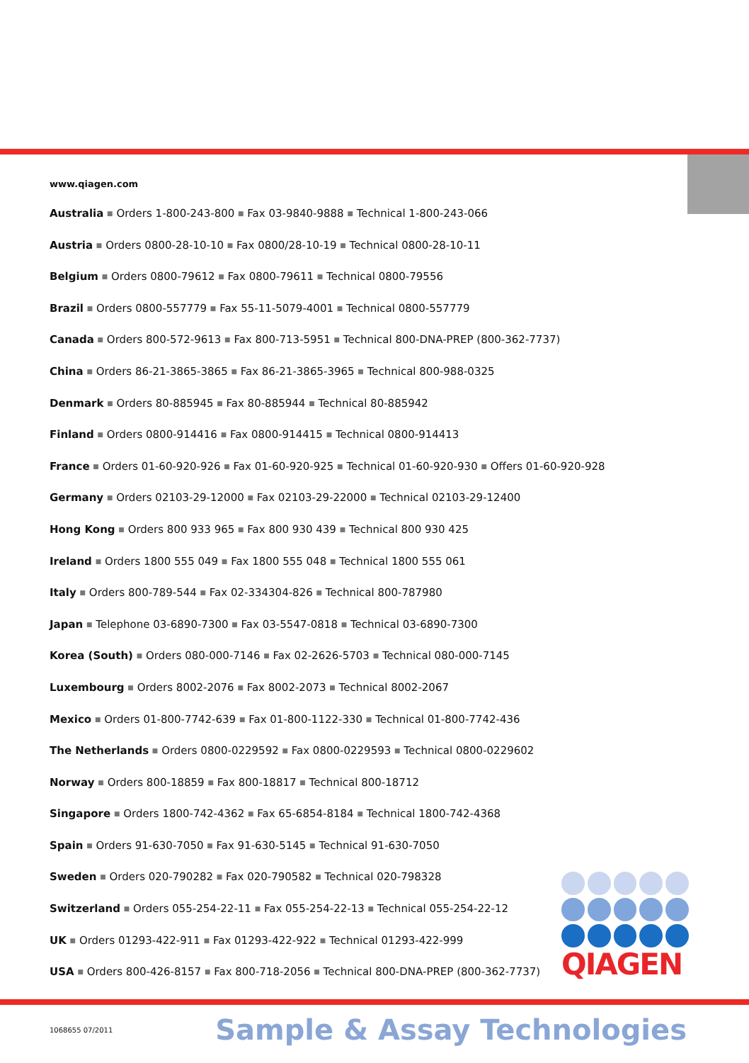www.qiagen.com
Australia ■ Orders 1-800-243-800 ■ Fax 03-9840-9888 ■ Technical 1-800-243-066
Austria ■ Orders 0800-28-10-10 ■ Fax 0800/28-10-19 ■ Technical 0800-28-10-11
Belgium ■ Orders 0800-79612 ■ Fax 0800-79611 ■ Technical 0800-79556
Brazil ■ Orders 0800-557779 ■ Fax 55-11-5079-4001 ■ Technical 0800-557779
Canada ■ Orders 800-572-9613 ■ Fax 800-713-5951 ■ Technical 800-DNA-PREP (800-362-7737)
China ■ Orders 86-21-3865-3865 ■ Fax 86-21-3865-3965 ■ Technical 800-988-0325
Denmark ■ Orders 80-885945 ■ Fax 80-885944 ■ Technical 80-885942
Finland ■ Orders 0800-914416 ■ Fax 0800-914415 ■ Technical 0800-914413
France ■ Orders 01-60-920-926 ■ Fax 01-60-920-925 ■ Technical 01-60-920-930 ■ Offers 01-60-920-928
Germany ■ Orders 02103-29-12000 ■ Fax 02103-29-22000 ■ Technical 02103-29-12400
Hong Kong ■ Orders 800 933 965 ■ Fax 800 930 439 ■ Technical 800 930 425
Ireland ■ Orders 1800 555 049 ■ Fax 1800 555 048 ■ Technical 1800 555 061
Italy ■ Orders 800-789-544 ■ Fax 02-334304-826 ■ Technical 800-787980
Japan ■ Telephone 03-6890-7300 ■ Fax 03-5547-0818 ■ Technical 03-6890-7300
Korea (South) ■ Orders 080-000-7146 ■ Fax 02-2626-5703 ■ Technical 080-000-7145
Luxembourg ■ Orders 8002-2076 ■ Fax 8002-2073 ■ Technical 8002-2067
Mexico ■ Orders 01-800-7742-639 ■ Fax 01-800-1122-330 ■ Technical 01-800-7742-436
The Netherlands ■ Orders 0800-0229592 ■ Fax 0800-0229593 ■ Technical 0800-0229602
Norway ■ Orders 800-18859 ■ Fax 800-18817 ■ Technical 800-18712
Singapore ■ Orders 1800-742-4362 ■ Fax 65-6854-8184 ■ Technical 1800-742-4368
Spain ■ Orders 91-630-7050 ■ Fax 91-630-5145 ■ Technical 91-630-7050
Sweden ■ Orders 020-790282 ■ Fax 020-790582 ■ Technical 020-798328
Switzerland ■ Orders 055-254-22-11 ■ Fax 055-254-22-13 ■ Technical 055-254-22-12
UK ■ Orders 01293-422-911 ■ Fax 01293-422-922 ■ Technical 01293-422-999
USA ■ Orders 800-426-8157 ■ Fax 800-718-2056 ■ Technical 800-DNA-PREP (800-362-7737)
QIAGEN
1068655 07/2011 Sample & Assay Technologies